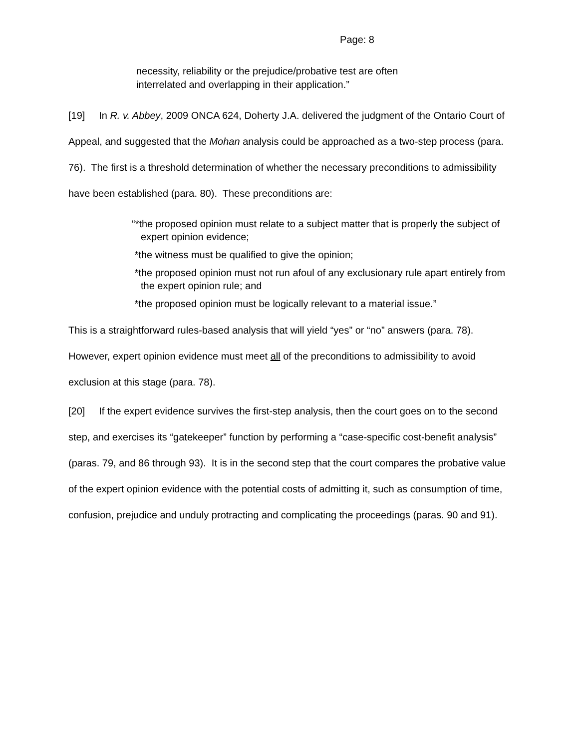Page: 8
necessity, reliability or the prejudice/probative test are often interrelated and overlapping in their application.”
[19] In R. v. Abbey, 2009 ONCA 624, Doherty J.A. delivered the judgment of the Ontario Court of Appeal, and suggested that the Mohan analysis could be approached as a two-step process (para. 76). The first is a threshold determination of whether the necessary preconditions to admissibility have been established (para. 80). These preconditions are:
“*the proposed opinion must relate to a subject matter that is properly the subject of expert opinion evidence;
*the witness must be qualified to give the opinion;
*the proposed opinion must not run afoul of any exclusionary rule apart entirely from the expert opinion rule; and
*the proposed opinion must be logically relevant to a material issue.”
This is a straightforward rules-based analysis that will yield “yes” or “no” answers (para. 78). However, expert opinion evidence must meet all of the preconditions to admissibility to avoid exclusion at this stage (para. 78).
[20] If the expert evidence survives the first-step analysis, then the court goes on to the second step, and exercises its “gatekeeper” function by performing a “case-specific cost-benefit analysis” (paras. 79, and 86 through 93). It is in the second step that the court compares the probative value of the expert opinion evidence with the potential costs of admitting it, such as consumption of time, confusion, prejudice and unduly protracting and complicating the proceedings (paras. 90 and 91).